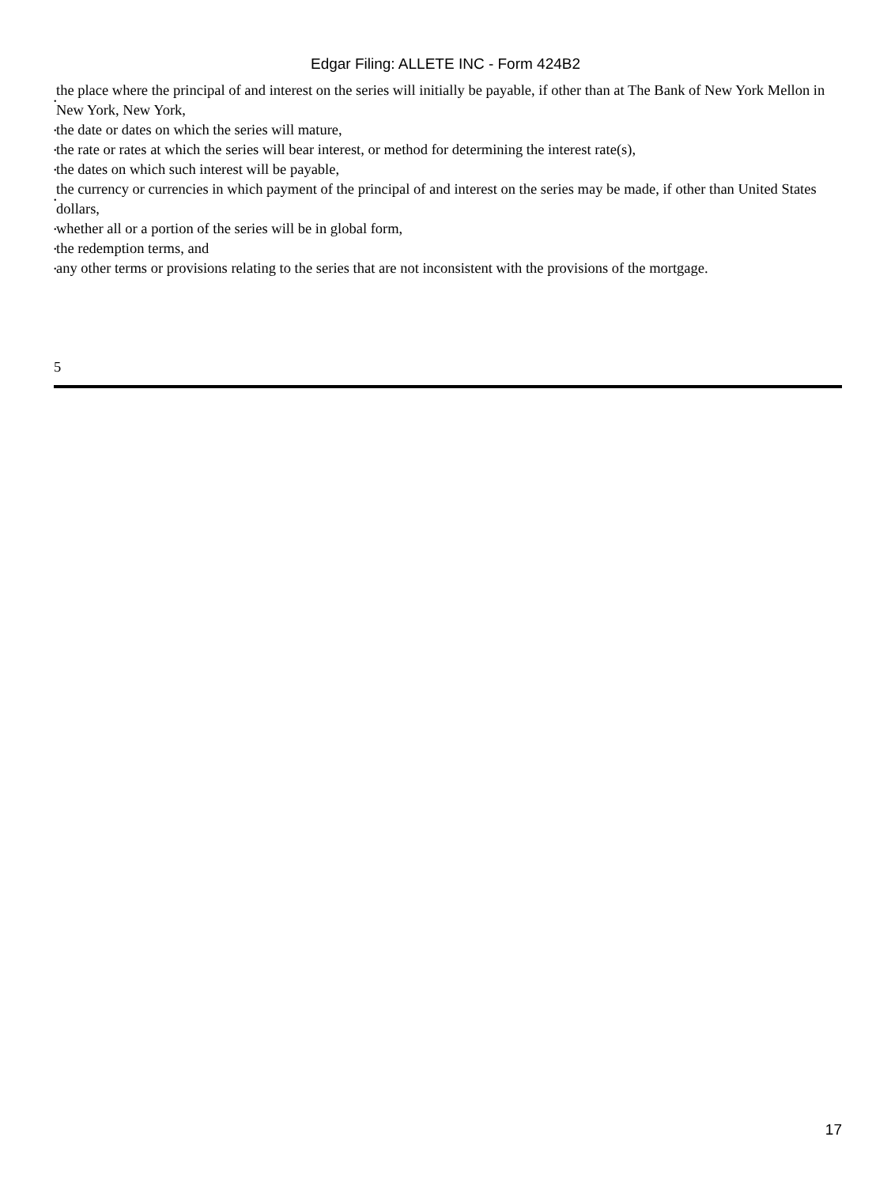Edgar Filing: ALLETE INC - Form 424B2
• the place where the principal of and interest on the series will initially be payable, if other than at The Bank of New York Mellon in New York, New York,
• the date or dates on which the series will mature,
• the rate or rates at which the series will bear interest, or method for determining the interest rate(s),
• the dates on which such interest will be payable,
• the currency or currencies in which payment of the principal of and interest on the series may be made, if other than United States dollars,
• whether all or a portion of the series will be in global form,
• the redemption terms, and
• any other terms or provisions relating to the series that are not inconsistent with the provisions of the mortgage.
5
17